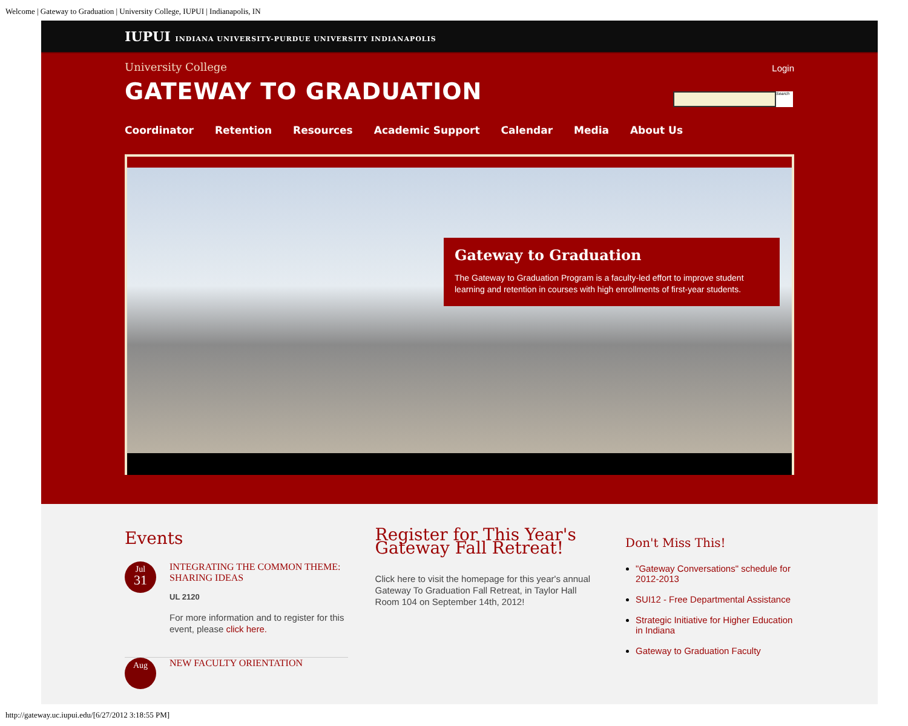Welcome | Gateway to Graduation | University College, IUPUI | Indianapolis, IN
IUPUI INDIANA UNIVERSITY-PURDUE UNIVERSITY INDIANAPOLIS
University College
GATEWAY TO GRADUATION
Login
Search
Coordinator Retention Resources Academic Support Calendar Media About Us
Gateway to Graduation
The Gateway to Graduation Program is a faculty-led effort to improve student learning and retention in courses with high enrollments of first-year students.
Events
Jul
31
INTEGRATING THE COMMON THEME: SHARING IDEAS
UL 2120
For more information and to register for this event, please click here.
Aug
NEW FACULTY ORIENTATION
Register for This Year's Gateway Fall Retreat!
Click here to visit the homepage for this year's annual Gateway To Graduation Fall Retreat, in Taylor Hall Room 104 on September 14th, 2012!
Don't Miss This!
"Gateway Conversations" schedule for 2012-2013
SUI12 - Free Departmental Assistance
Strategic Initiative for Higher Education in Indiana
Gateway to Graduation Faculty
http://gateway.uc.iupui.edu/[6/27/2012 3:18:55 PM]